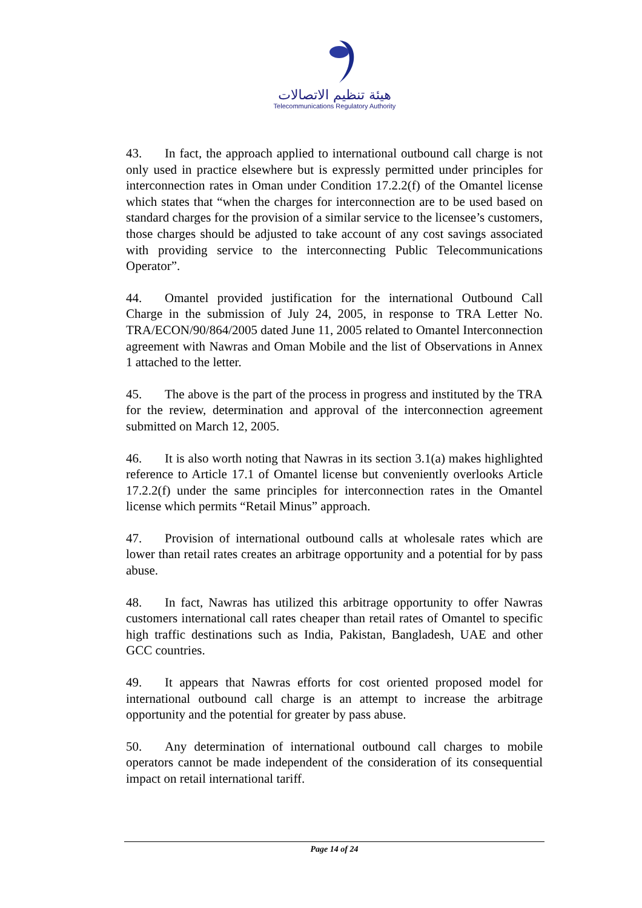هيئة تنظيم الاتصالات
Telecommunications Regulatory Authority
43. In fact, the approach applied to international outbound call charge is not only used in practice elsewhere but is expressly permitted under principles for interconnection rates in Oman under Condition 17.2.2(f) of the Omantel license which states that “when the charges for interconnection are to be used based on standard charges for the provision of a similar service to the licensee’s customers, those charges should be adjusted to take account of any cost savings associated with providing service to the interconnecting Public Telecommunications Operator”.
44. Omantel provided justification for the international Outbound Call Charge in the submission of July 24, 2005, in response to TRA Letter No. TRA/ECON/90/864/2005 dated June 11, 2005 related to Omantel Interconnection agreement with Nawras and Oman Mobile and the list of Observations in Annex 1 attached to the letter.
45. The above is the part of the process in progress and instituted by the TRA for the review, determination and approval of the interconnection agreement submitted on March 12, 2005.
46. It is also worth noting that Nawras in its section 3.1(a) makes highlighted reference to Article 17.1 of Omantel license but conveniently overlooks Article 17.2.2(f) under the same principles for interconnection rates in the Omantel license which permits “Retail Minus” approach.
47. Provision of international outbound calls at wholesale rates which are lower than retail rates creates an arbitrage opportunity and a potential for by pass abuse.
48. In fact, Nawras has utilized this arbitrage opportunity to offer Nawras customers international call rates cheaper than retail rates of Omantel to specific high traffic destinations such as India, Pakistan, Bangladesh, UAE and other GCC countries.
49. It appears that Nawras efforts for cost oriented proposed model for international outbound call charge is an attempt to increase the arbitrage opportunity and the potential for greater by pass abuse.
50. Any determination of international outbound call charges to mobile operators cannot be made independent of the consideration of its consequential impact on retail international tariff.
Page 14 of 24